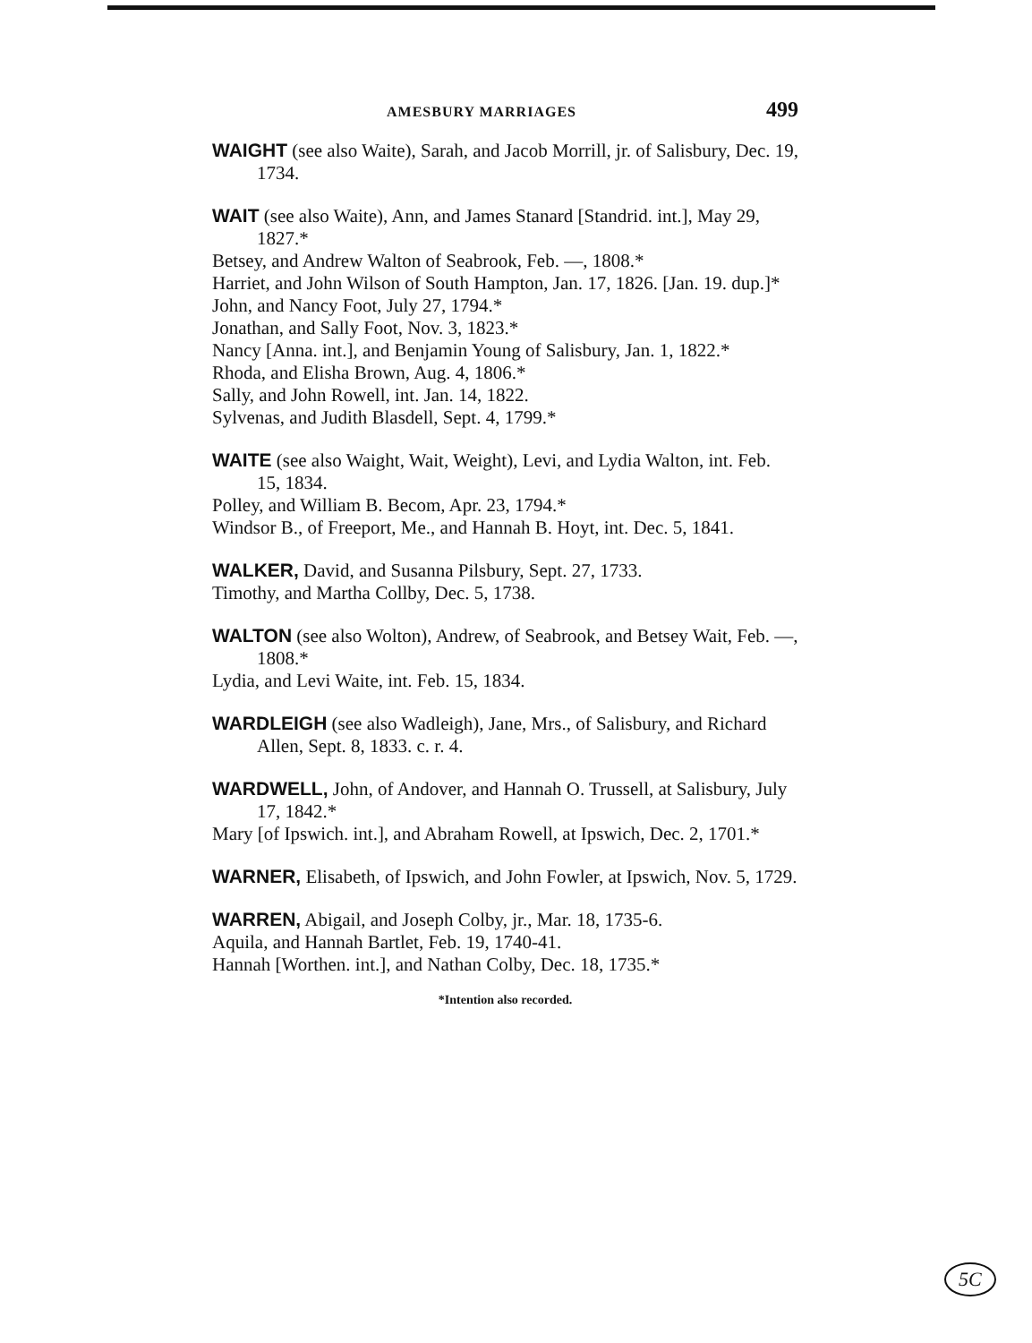AMESBURY MARRIAGES 499
WAIGHT (see also Waite), Sarah, and Jacob Morrill, jr. of Salisbury, Dec. 19, 1734.
WAIT (see also Waite), Ann, and James Stanard [Standrid. int.], May 29, 1827.*
Betsey, and Andrew Walton of Seabrook, Feb. —, 1808.*
Harriet, and John Wilson of South Hampton, Jan. 17, 1826. [Jan. 19. dup.]*
John, and Nancy Foot, July 27, 1794.*
Jonathan, and Sally Foot, Nov. 3, 1823.*
Nancy [Anna. int.], and Benjamin Young of Salisbury, Jan. 1, 1822.*
Rhoda, and Elisha Brown, Aug. 4, 1806.*
Sally, and John Rowell, int. Jan. 14, 1822.
Sylvenas, and Judith Blasdell, Sept. 4, 1799.*
WAITE (see also Waight, Wait, Weight), Levi, and Lydia Walton, int. Feb. 15, 1834.
Polley, and William B. Becom, Apr. 23, 1794.*
Windsor B., of Freeport, Me., and Hannah B. Hoyt, int. Dec. 5, 1841.
WALKER, David, and Susanna Pilsbury, Sept. 27, 1733.
Timothy, and Martha Collby, Dec. 5, 1738.
WALTON (see also Wolton), Andrew, of Seabrook, and Betsey Wait, Feb. —, 1808.*
Lydia, and Levi Waite, int. Feb. 15, 1834.
WARDLEIGH (see also Wadleigh), Jane, Mrs., of Salisbury, and Richard Allen, Sept. 8, 1833. c. r. 4.
WARDWELL, John, of Andover, and Hannah O. Trussell, at Salisbury, July 17, 1842.*
Mary [of Ipswich. int.], and Abraham Rowell, at Ipswich, Dec. 2, 1701.*
WARNER, Elisabeth, of Ipswich, and John Fowler, at Ipswich, Nov. 5, 1729.
WARREN, Abigail, and Joseph Colby, jr., Mar. 18, 1735-6.
Aquila, and Hannah Bartlet, Feb. 19, 1740-41.
Hannah [Worthen. int.], and Nathan Colby, Dec. 18, 1735.*
*Intention also recorded.
5C